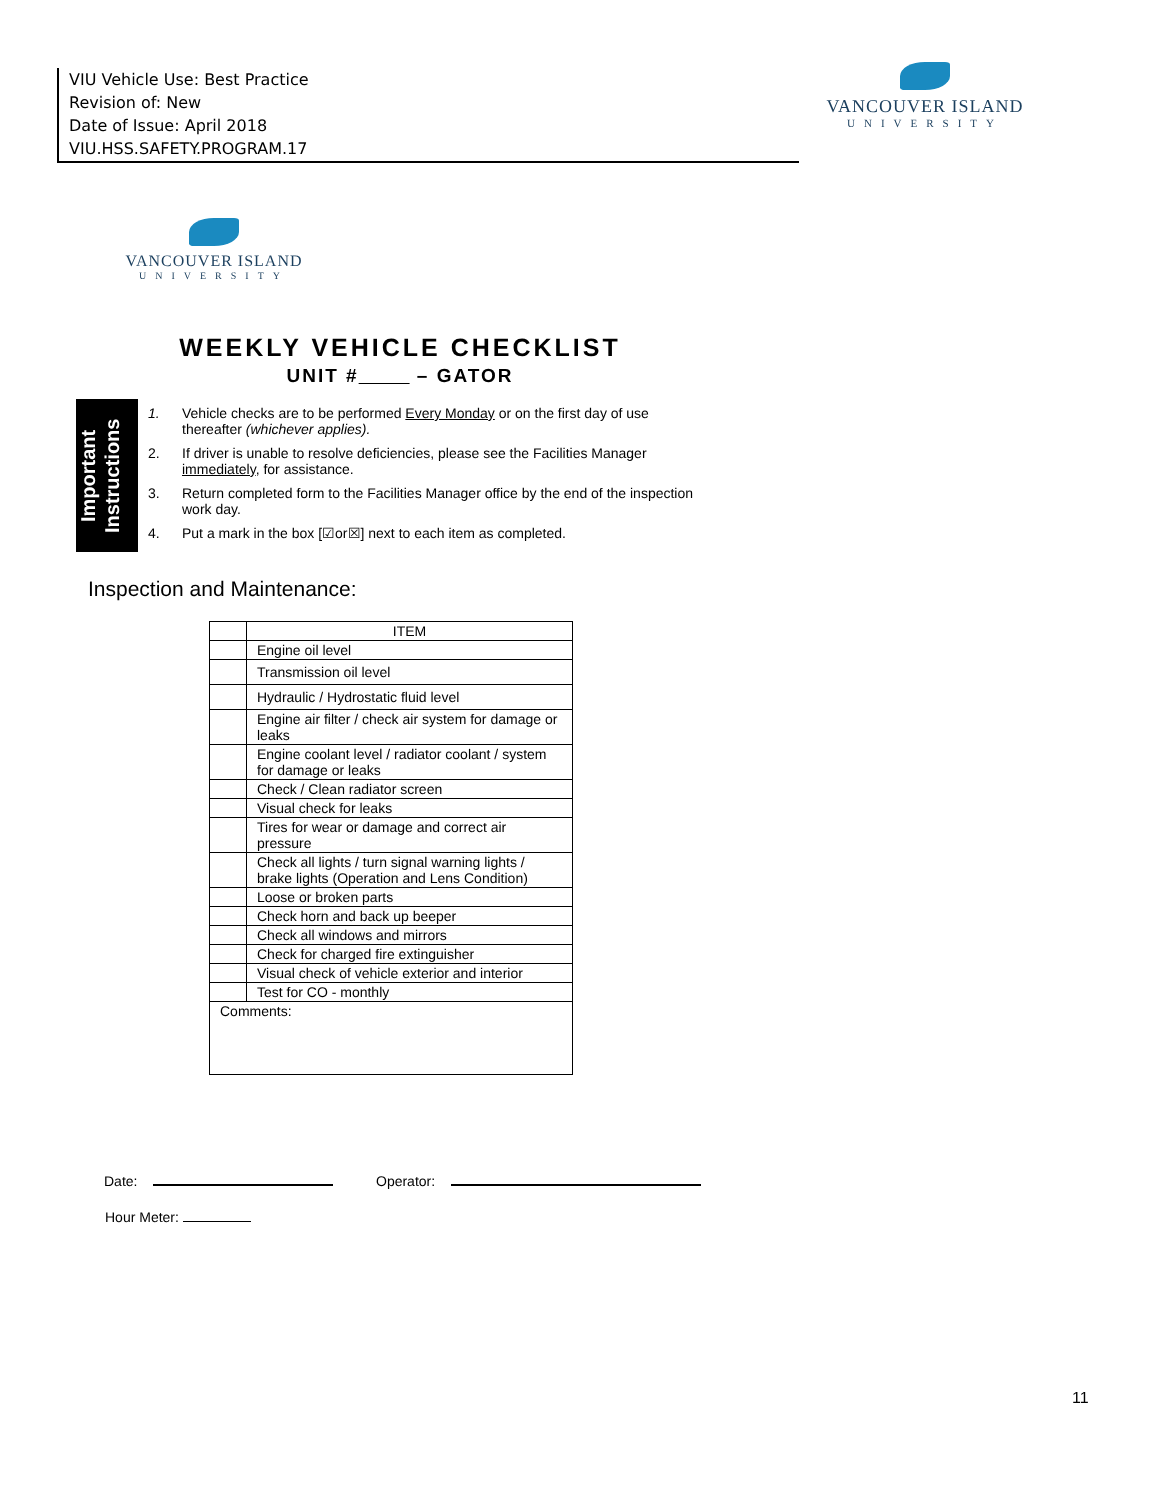VIU Vehicle Use: Best Practice
Revision of: New
Date of Issue: April 2018
VIU.HSS.SAFETY.PROGRAM.17
VANCOUVER ISLAND
UNIVERSITY
VANCOUVER ISLAND
UNIVERSITY
WEEKLY VEHICLE CHECKLIST
UNIT # – GATOR
Important Instructions
1. Vehicle checks are to be performed Every Monday or on the first day of use thereafter (whichever applies).
2. If driver is unable to resolve deficiencies, please see the Facilities Manager immediately, for assistance.
3. Return completed form to the Facilities Manager office by the end of the inspection work day.
4. Put a mark in the box [☑or☒] next to each item as completed.
Inspection and Maintenance:
| | ITEM |
| --- | --- |
| | Engine oil level |
| | Transmission oil level |
| | Hydraulic / Hydrostatic fluid level |
| | Engine air filter / check air system for damage or leaks |
| | Engine coolant level / radiator coolant / system for damage or leaks |
| | Check / Clean radiator screen |
| | Visual check for leaks |
| | Tires for wear or damage and correct air pressure |
| | Check all lights / turn signal warning lights / brake lights (Operation and Lens Condition) |
| | Loose or broken parts |
| | Check horn and back up beeper |
| | Check all windows and mirrors |
| | Check for charged fire extinguisher |
| | Visual check of vehicle exterior and interior |
| | Test for CO - monthly |
| Comments: | |
Date: Operator:
Hour Meter:
11